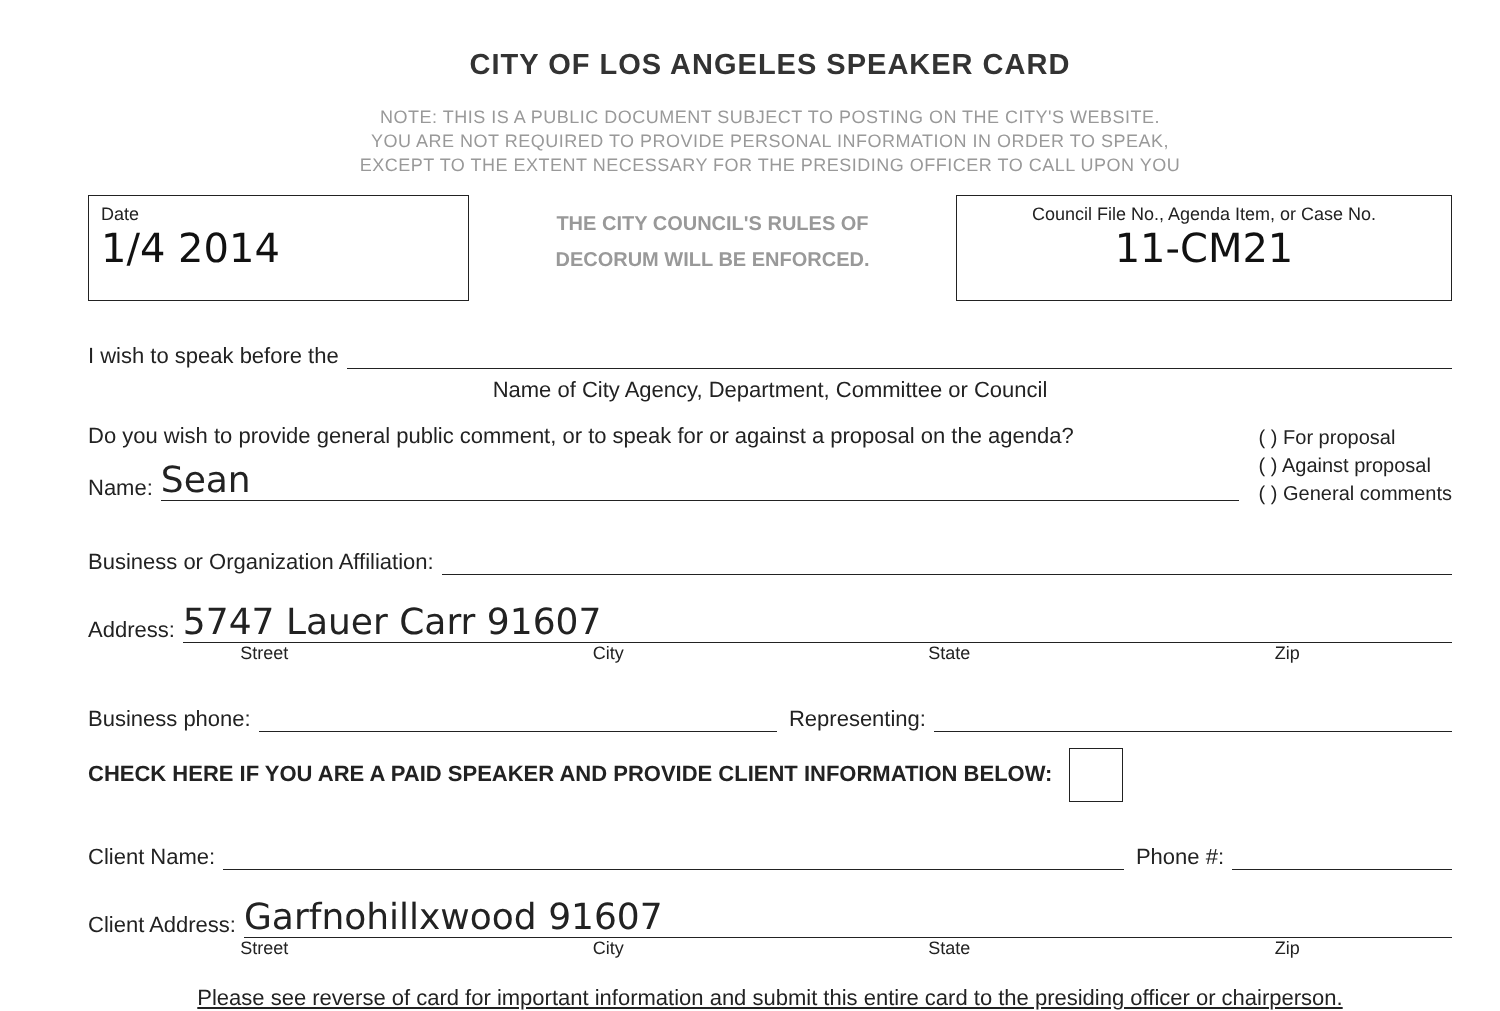CITY OF LOS ANGELES SPEAKER CARD
NOTE: THIS IS A PUBLIC DOCUMENT SUBJECT TO POSTING ON THE CITY'S WEBSITE.
YOU ARE NOT REQUIRED TO PROVIDE PERSONAL INFORMATION IN ORDER TO SPEAK,
EXCEPT TO THE EXTENT NECESSARY FOR THE PRESIDING OFFICER TO CALL UPON YOU
Date
1/4 2014
THE CITY COUNCIL'S RULES OF
DECORUM WILL BE ENFORCED.
Council File No., Agenda Item, or Case No.
11-CM21
I wish to speak before the
Name of City Agency, Department, Committee or Council
Do you wish to provide general public comment, or to speak for or against a proposal on the agenda?
Name: Sean
( ) For proposal
( ) Against proposal
( ) General comments
Business or Organization Affiliation:
Address: 5747 Lauer Carr 91607
Street City State Zip
Business phone: Representing:
CHECK HERE IF YOU ARE A PAID SPEAKER AND PROVIDE CLIENT INFORMATION BELOW:
Client Name: Phone #:
Client Address: Garfnohillxwood 91607
Street City State Zip
Please see reverse of card for important information and submit this entire card to the presiding officer or chairperson.